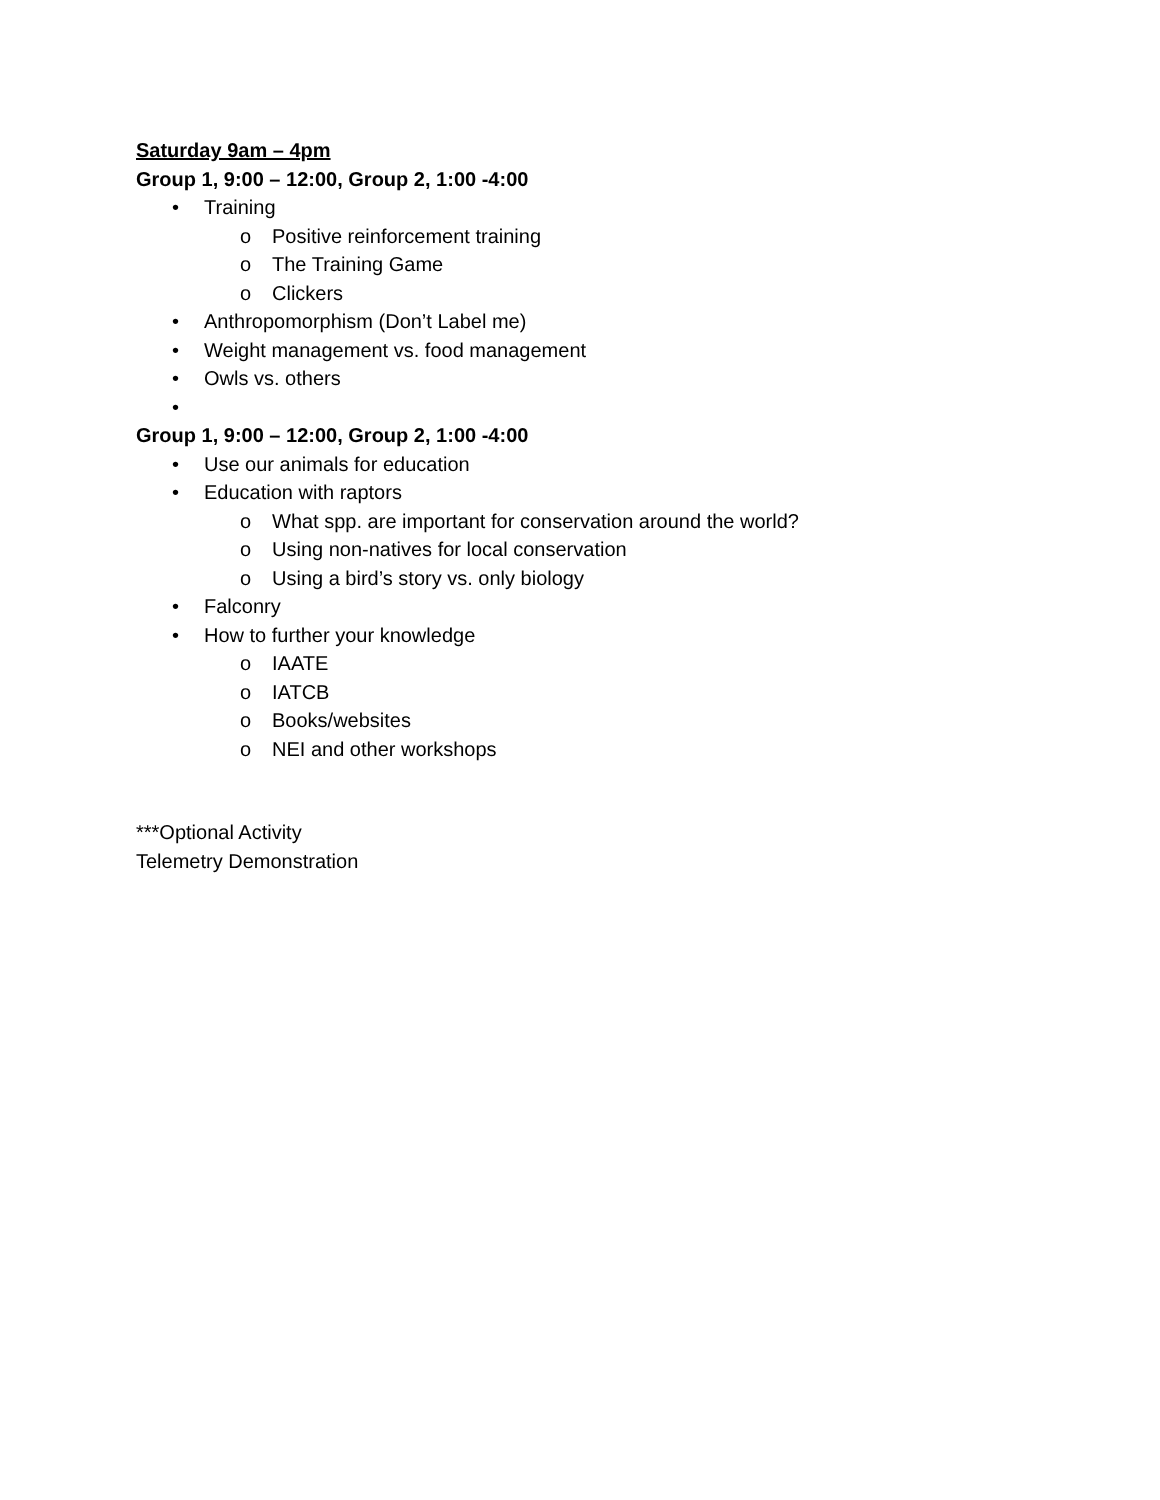Saturday 9am – 4pm
Group 1, 9:00 – 12:00, Group 2, 1:00 -4:00
• Training
o Positive reinforcement training
o The Training Game
o Clickers
• Anthropomorphism (Don’t Label me)
• Weight management vs. food management
• Owls vs. others
•
Group 1, 9:00 – 12:00, Group 2, 1:00 -4:00
• Use our animals for education
• Education with raptors
o What spp. are important for conservation around the world?
o Using non-natives for local conservation
o Using a bird’s story vs. only biology
• Falconry
• How to further your knowledge
o IAATE
o IATCB
o Books/websites
o NEI and other workshops
***Optional Activity
Telemetry Demonstration